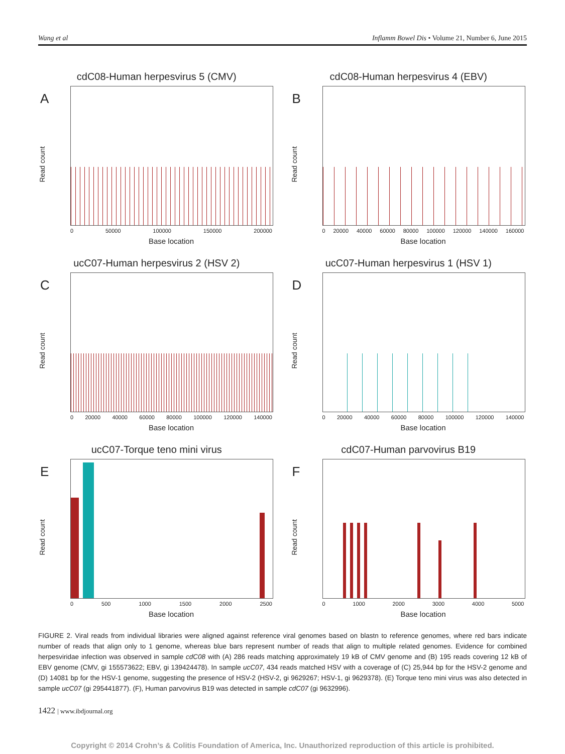Wang et al Inflamm Bowel Dis • Volume 21, Number 6, June 2015
cdC08-Human herpesvirus 5 (CMV)
A
Read count
0 50000 100000 150000 200000
Base location
cdC08-Human herpesvirus 4 (EBV)
B
Read count
0 20000 40000 60000 80000 100000 120000 140000 160000
Base location
ucC07-Human herpesvirus 2 (HSV 2)
C
Read count
0 20000 40000 60000 80000 100000 120000 140000
Base location
ucC07-Human herpesvirus 1 (HSV 1)
D
Read count
0 20000 40000 60000 80000 100000 120000 140000
Base location
ucC07-Torque teno mini virus
E
Read count
0 500 1000 1500 2000 2500
Base location
cdC07-Human parvovirus B19
F
Read count
0 1000 2000 3000 4000 5000
Base location
FIGURE 2. Viral reads from individual libraries were aligned against reference viral genomes based on blastn to reference genomes, where red bars indicate number of reads that align only to 1 genome, whereas blue bars represent number of reads that align to multiple related genomes. Evidence for combined herpesviridae infection was observed in sample cdC08 with (A) 286 reads matching approximately 19 kB of CMV genome and (B) 195 reads covering 12 kB of EBV genome (CMV, gi 155573622; EBV, gi 139424478). In sample ucC07, 434 reads matched HSV with a coverage of (C) 25,944 bp for the HSV-2 genome and (D) 14081 bp for the HSV-1 genome, suggesting the presence of HSV-2 (HSV-2, gi 9629267; HSV-1, gi 9629378). (E) Torque teno mini virus was also detected in sample ucC07 (gi 295441877). (F), Human parvovirus B19 was detected in sample cdC07 (gi 9632996).
1422 | www.ibdjournal.org
Copyright © 2014 Crohn’s & Colitis Foundation of America, Inc. Unauthorized reproduction of this article is prohibited.